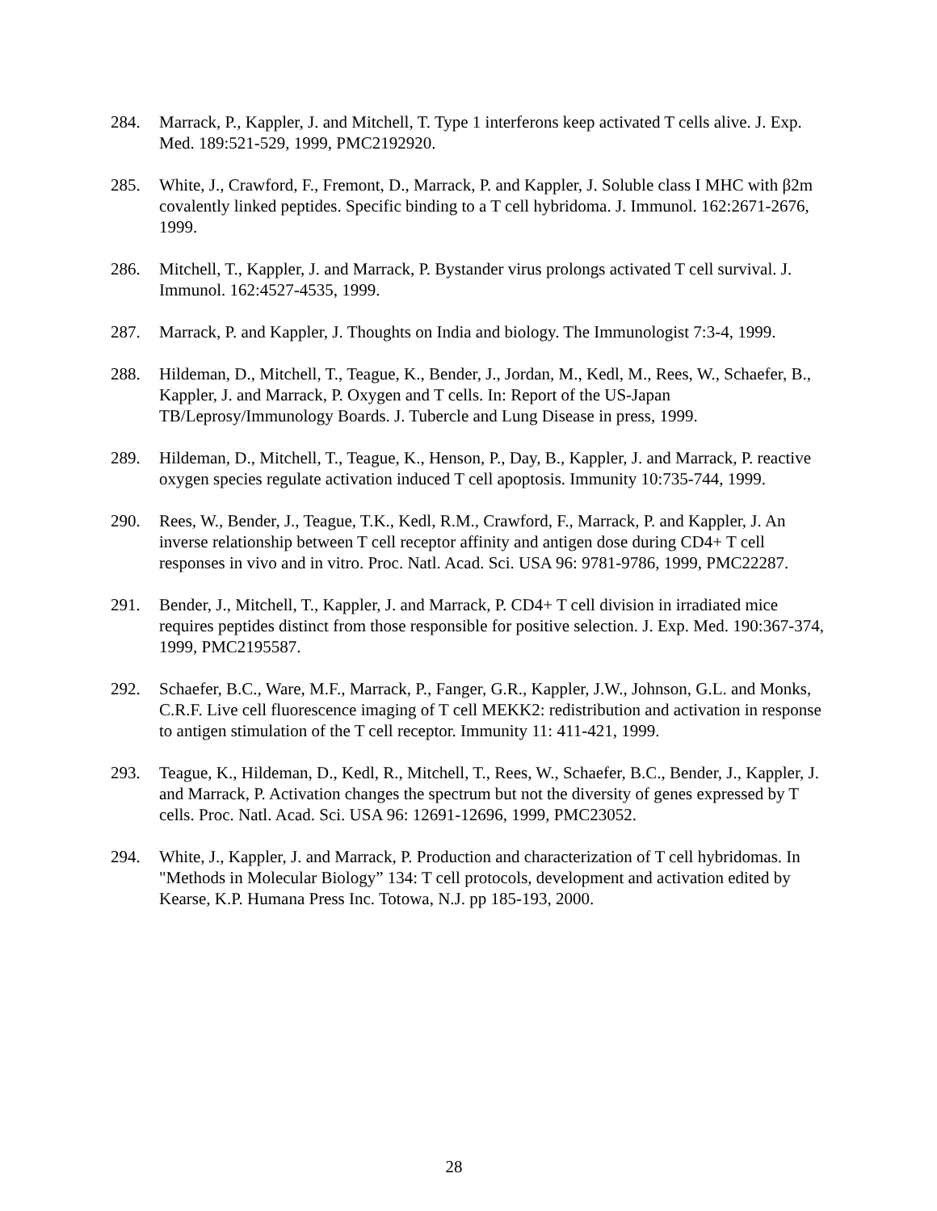284. Marrack, P., Kappler, J. and Mitchell, T. Type 1 interferons keep activated T cells alive. J. Exp. Med. 189:521-529, 1999, PMC2192920.
285. White, J., Crawford, F., Fremont, D., Marrack, P. and Kappler, J. Soluble class I MHC with β2m covalently linked peptides. Specific binding to a T cell hybridoma. J. Immunol. 162:2671-2676, 1999.
286. Mitchell, T., Kappler, J. and Marrack, P. Bystander virus prolongs activated T cell survival. J. Immunol. 162:4527-4535, 1999.
287. Marrack, P. and Kappler, J. Thoughts on India and biology. The Immunologist 7:3-4, 1999.
288. Hildeman, D., Mitchell, T., Teague, K., Bender, J., Jordan, M., Kedl, M., Rees, W., Schaefer, B., Kappler, J. and Marrack, P. Oxygen and T cells. In: Report of the US-Japan TB/Leprosy/Immunology Boards. J. Tubercle and Lung Disease in press, 1999.
289. Hildeman, D., Mitchell, T., Teague, K., Henson, P., Day, B., Kappler, J. and Marrack, P. reactive oxygen species regulate activation induced T cell apoptosis. Immunity 10:735-744, 1999.
290. Rees, W., Bender, J., Teague, T.K., Kedl, R.M., Crawford, F., Marrack, P. and Kappler, J. An inverse relationship between T cell receptor affinity and antigen dose during CD4+ T cell responses in vivo and in vitro. Proc. Natl. Acad. Sci. USA 96: 9781-9786, 1999, PMC22287.
291. Bender, J., Mitchell, T., Kappler, J. and Marrack, P. CD4+ T cell division in irradiated mice requires peptides distinct from those responsible for positive selection. J. Exp. Med. 190:367-374, 1999, PMC2195587.
292. Schaefer, B.C., Ware, M.F., Marrack, P., Fanger, G.R., Kappler, J.W., Johnson, G.L. and Monks, C.R.F. Live cell fluorescence imaging of T cell MEKK2: redistribution and activation in response to antigen stimulation of the T cell receptor. Immunity 11: 411-421, 1999.
293. Teague, K., Hildeman, D., Kedl, R., Mitchell, T., Rees, W., Schaefer, B.C., Bender, J., Kappler, J. and Marrack, P. Activation changes the spectrum but not the diversity of genes expressed by T cells. Proc. Natl. Acad. Sci. USA 96: 12691-12696, 1999, PMC23052.
294. White, J., Kappler, J. and Marrack, P. Production and characterization of T cell hybridomas. In "Methods in Molecular Biology” 134: T cell protocols, development and activation edited by Kearse, K.P. Humana Press Inc. Totowa, N.J. pp 185-193, 2000.
28